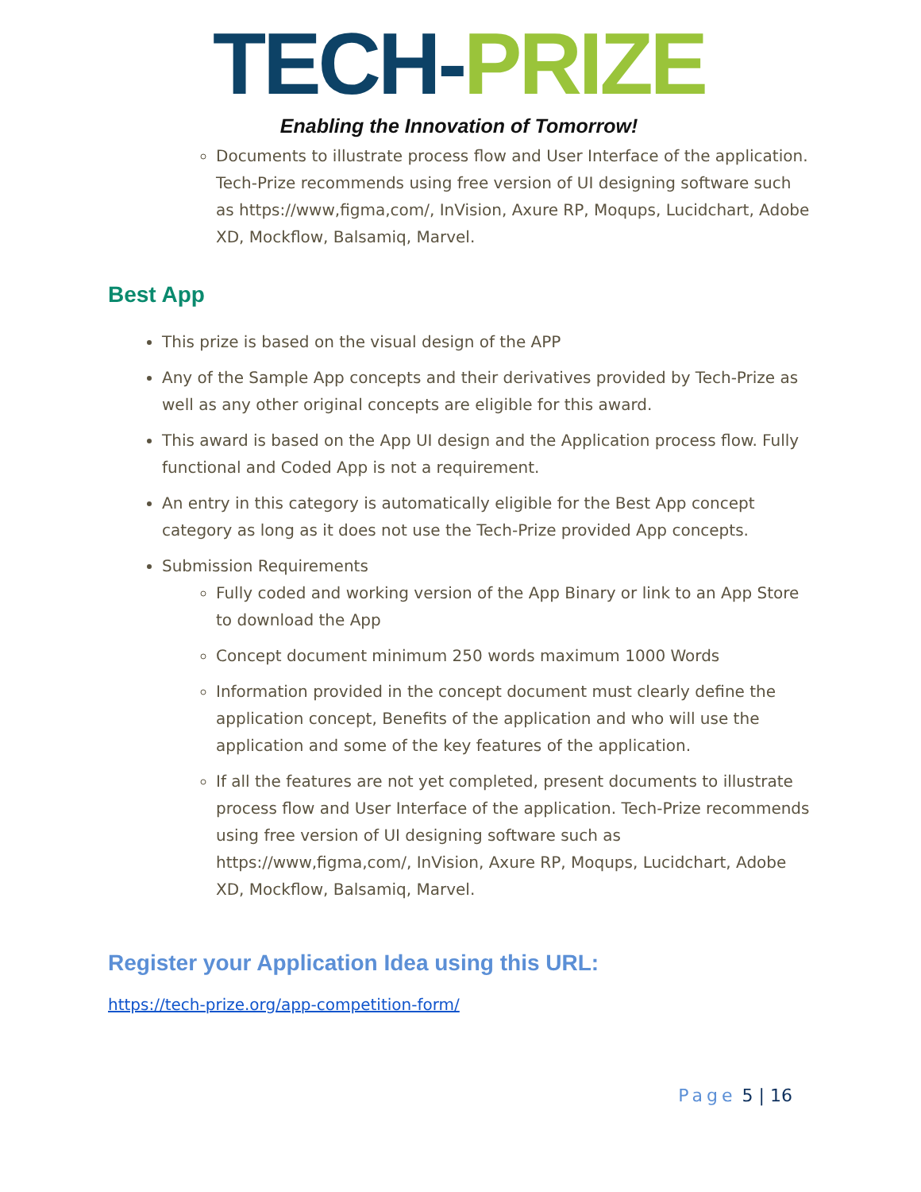TECH-PRIZE
Enabling the Innovation of Tomorrow!
Documents to illustrate process flow and User Interface of the application. Tech-Prize recommends using free version of UI designing software such as https://www,figma,com/, InVision, Axure RP, Moqups, Lucidchart, Adobe XD, Mockflow, Balsamiq, Marvel.
Best App
This prize is based on the visual design of the APP
Any of the Sample App concepts and their derivatives provided by Tech-Prize as well as any other original concepts are eligible for this award.
This award is based on the App UI design and the Application process flow. Fully functional and Coded App is not a requirement.
An entry in this category is automatically eligible for the Best App concept category as long as it does not use the Tech-Prize provided App concepts.
Submission Requirements
Fully coded and working version of the App Binary or link to an App Store to download the App
Concept document minimum 250 words maximum 1000 Words
Information provided in the concept document must clearly define the application concept, Benefits of the application and who will use the application and some of the key features of the application.
If all the features are not yet completed, present documents to illustrate process flow and User Interface of the application. Tech-Prize recommends using free version of UI designing software such as https://www,figma,com/, InVision, Axure RP, Moqups, Lucidchart, Adobe XD, Mockflow, Balsamiq, Marvel.
Register your Application Idea using this URL:
https://tech-prize.org/app-competition-form/
Page 5 | 16